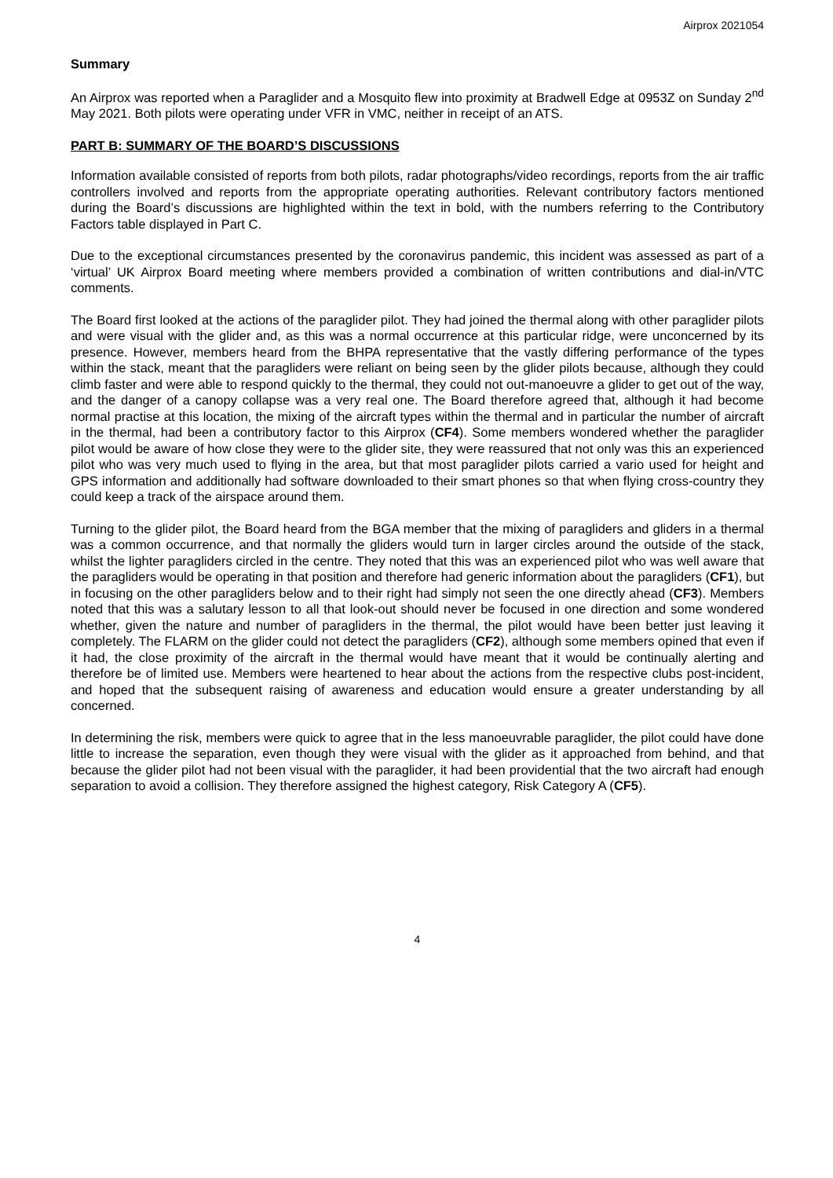Airprox 2021054
Summary
An Airprox was reported when a Paraglider and a Mosquito flew into proximity at Bradwell Edge at 0953Z on Sunday 2<sup>nd</sup> May 2021. Both pilots were operating under VFR in VMC, neither in receipt of an ATS.
PART B: SUMMARY OF THE BOARD’S DISCUSSIONS
Information available consisted of reports from both pilots, radar photographs/video recordings, reports from the air traffic controllers involved and reports from the appropriate operating authorities. Relevant contributory factors mentioned during the Board’s discussions are highlighted within the text in bold, with the numbers referring to the Contributory Factors table displayed in Part C.
Due to the exceptional circumstances presented by the coronavirus pandemic, this incident was assessed as part of a ‘virtual’ UK Airprox Board meeting where members provided a combination of written contributions and dial-in/VTC comments.
The Board first looked at the actions of the paraglider pilot. They had joined the thermal along with other paraglider pilots and were visual with the glider and, as this was a normal occurrence at this particular ridge, were unconcerned by its presence. However, members heard from the BHPA representative that the vastly differing performance of the types within the stack, meant that the paragliders were reliant on being seen by the glider pilots because, although they could climb faster and were able to respond quickly to the thermal, they could not out-manoeuvre a glider to get out of the way, and the danger of a canopy collapse was a very real one. The Board therefore agreed that, although it had become normal practise at this location, the mixing of the aircraft types within the thermal and in particular the number of aircraft in the thermal, had been a contributory factor to this Airprox (CF4). Some members wondered whether the paraglider pilot would be aware of how close they were to the glider site, they were reassured that not only was this an experienced pilot who was very much used to flying in the area, but that most paraglider pilots carried a vario used for height and GPS information and additionally had software downloaded to their smart phones so that when flying cross-country they could keep a track of the airspace around them.
Turning to the glider pilot, the Board heard from the BGA member that the mixing of paragliders and gliders in a thermal was a common occurrence, and that normally the gliders would turn in larger circles around the outside of the stack, whilst the lighter paragliders circled in the centre. They noted that this was an experienced pilot who was well aware that the paragliders would be operating in that position and therefore had generic information about the paragliders (CF1), but in focusing on the other paragliders below and to their right had simply not seen the one directly ahead (CF3). Members noted that this was a salutary lesson to all that look-out should never be focused in one direction and some wondered whether, given the nature and number of paragliders in the thermal, the pilot would have been better just leaving it completely. The FLARM on the glider could not detect the paragliders (CF2), although some members opined that even if it had, the close proximity of the aircraft in the thermal would have meant that it would be continually alerting and therefore be of limited use. Members were heartened to hear about the actions from the respective clubs post-incident, and hoped that the subsequent raising of awareness and education would ensure a greater understanding by all concerned.
In determining the risk, members were quick to agree that in the less manoeuvrable paraglider, the pilot could have done little to increase the separation, even though they were visual with the glider as it approached from behind, and that because the glider pilot had not been visual with the paraglider, it had been providential that the two aircraft had enough separation to avoid a collision. They therefore assigned the highest category, Risk Category A (CF5).
4